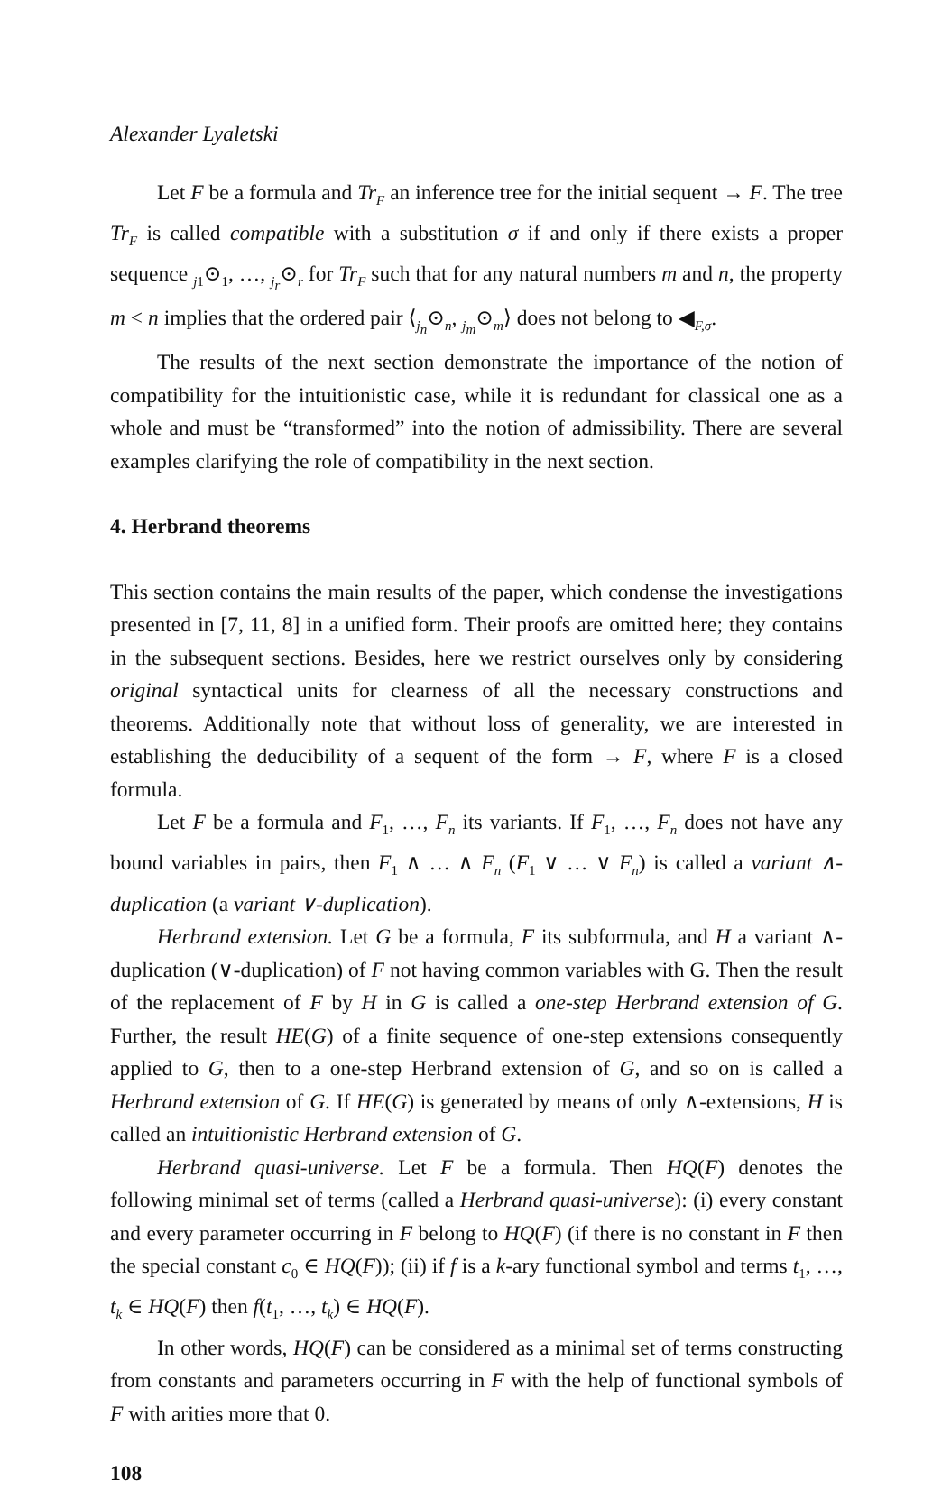Alexander Lyaletski
Let F be a formula and Tr<sub>F</sub> an inference tree for the initial sequent → F. The tree Tr<sub>F</sub> is called compatible with a substitution σ if and only if there exists a proper sequence <sub>j1</sub>⊙<sub>1</sub>, …, <sub>j<sub>r</sub></sub>⊙<sub>r</sub> for Tr<sub>F</sub> such that for any natural numbers m and n, the property m < n implies that the ordered pair ⟨<sub>j<sub>n</sub></sub>⊙<sub>n</sub>, <sub>j<sub>m</sub></sub>⊙<sub>m</sub>⟩ does not belong to ◀<sub>F,σ</sub>.
The results of the next section demonstrate the importance of the notion of compatibility for the intuitionistic case, while it is redundant for classical one as a whole and must be “transformed” into the notion of admissibility. There are several examples clarifying the role of compatibility in the next section.
4. Herbrand theorems
This section contains the main results of the paper, which condense the investigations presented in [7, 11, 8] in a unified form. Their proofs are omitted here; they contains in the subsequent sections. Besides, here we restrict ourselves only by considering original syntactical units for clearness of all the necessary constructions and theorems. Additionally note that without loss of generality, we are interested in establishing the deducibility of a sequent of the form → F, where F is a closed formula.
Let F be a formula and F<sub>1</sub>, …, F<sub>n</sub> its variants. If F<sub>1</sub>, …, F<sub>n</sub> does not have any bound variables in pairs, then F<sub>1</sub> ∧ … ∧ F<sub>n</sub> (F<sub>1</sub> ∨ … ∨ F<sub>n</sub>) is called a variant ∧-duplication (a variant ∨-duplication).
Herbrand extension. Let G be a formula, F its subformula, and H a variant ∧-duplication (∨-duplication) of F not having common variables with G. Then the result of the replacement of F by H in G is called a one-step Herbrand extension of G. Further, the result HE(G) of a finite sequence of one-step extensions consequently applied to G, then to a one-step Herbrand extension of G, and so on is called a Herbrand extension of G. If HE(G) is generated by means of only ∧-extensions, H is called an intuitionistic Herbrand extension of G.
Herbrand quasi-universe. Let F be a formula. Then HQ(F) denotes the following minimal set of terms (called a Herbrand quasi-universe): (i) every constant and every parameter occurring in F belong to HQ(F) (if there is no constant in F then the special constant c<sub>0</sub> ∈ HQ(F)); (ii) if f is a k-ary functional symbol and terms t<sub>1</sub>, …, t<sub>k</sub> ∈ HQ(F) then f(t<sub>1</sub>, …, t<sub>k</sub>) ∈ HQ(F).
In other words, HQ(F) can be considered as a minimal set of terms constructing from constants and parameters occurring in F with the help of functional symbols of F with arities more that 0.
108